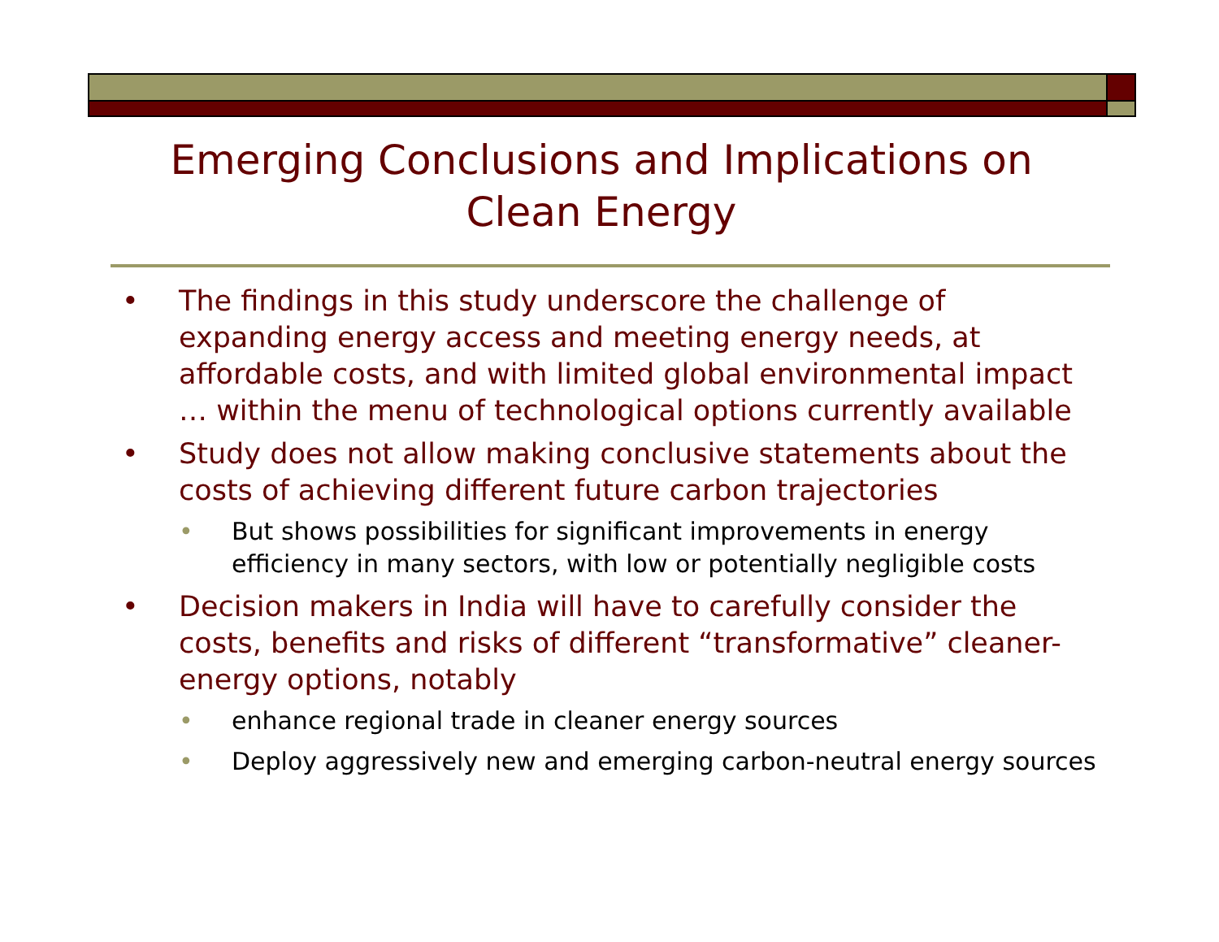Emerging Conclusions and Implications on Clean Energy
• The findings in this study underscore the challenge of expanding energy access and meeting energy needs, at affordable costs, and with limited global environmental impact … within the menu of technological options currently available
• Study does not allow making conclusive statements about the costs of achieving different future carbon trajectories
• But shows possibilities for significant improvements in energy efficiency in many sectors, with low or potentially negligible costs
• Decision makers in India will have to carefully consider the costs, benefits and risks of different “transformative” cleaner-energy options, notably
• enhance regional trade in cleaner energy sources
• Deploy aggressively new and emerging carbon-neutral energy sources